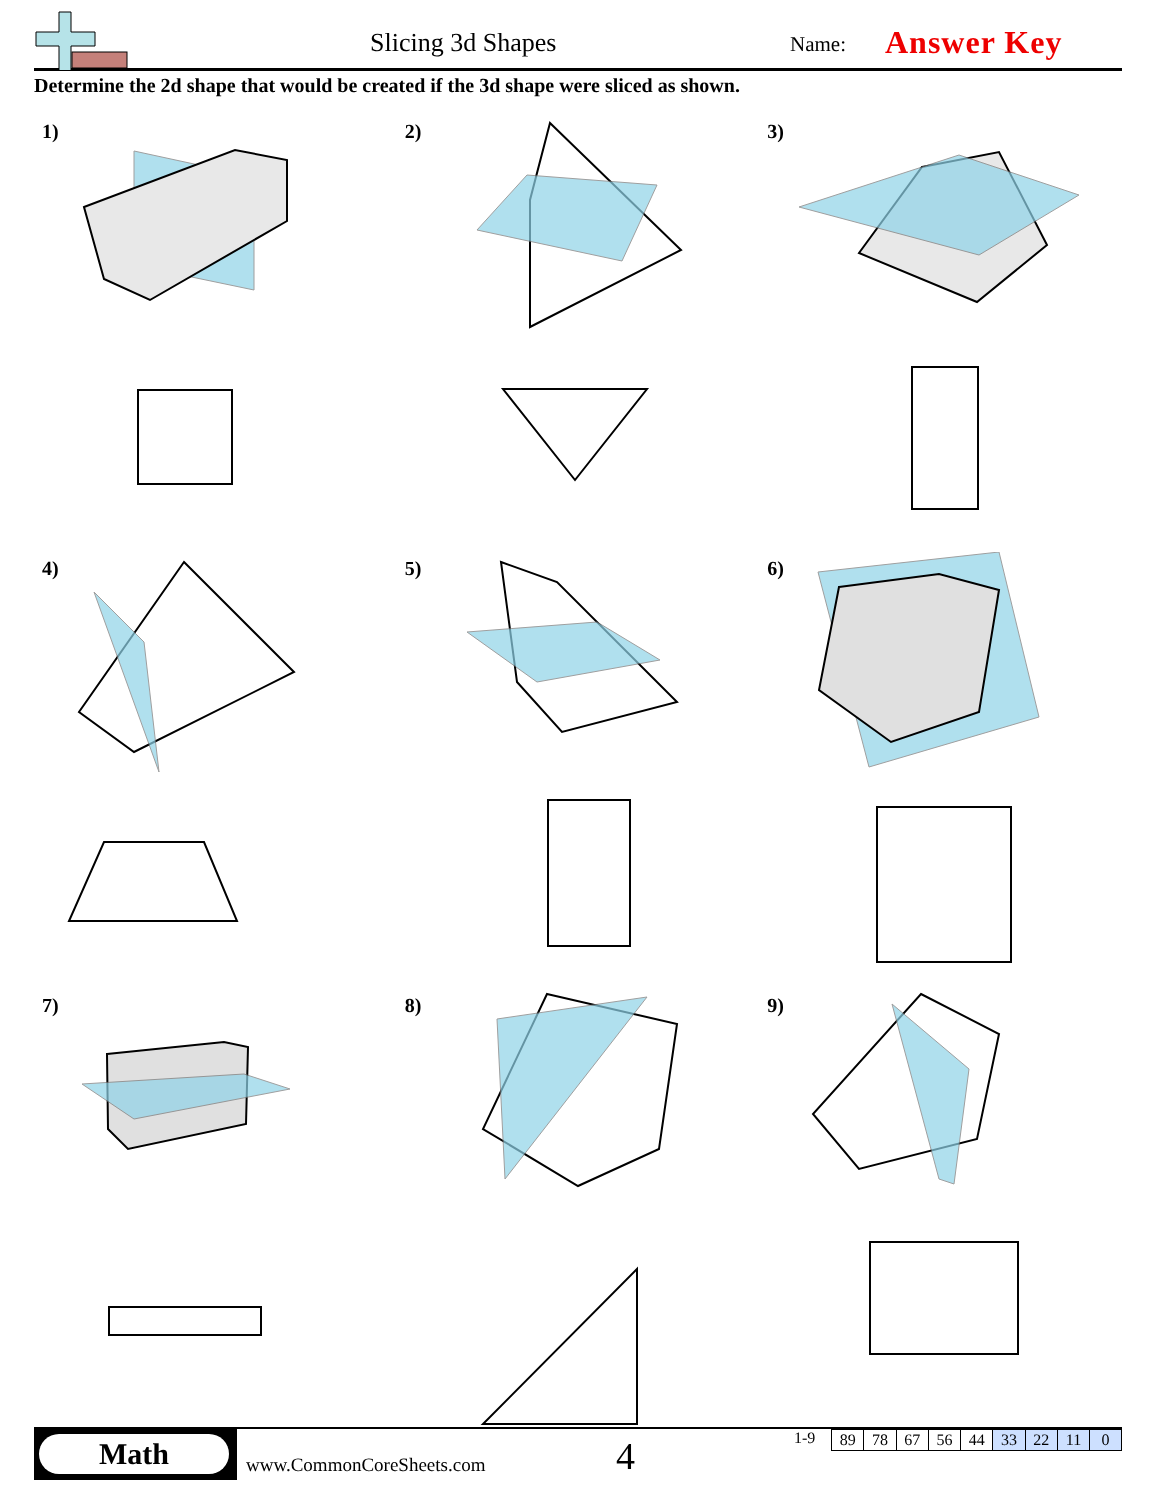Slicing 3d Shapes Name: Answer Key
Determine the 2d shape that would be created if the 3d shape were sliced as shown.
1)
2)
3)
4)
5)
6)
7)
8)
9)
Math
www.CommonCoreSheets.com 4 1-9
| 89 | 78 | 67 | 56 | 44 | 33 | 22 | 11 | 0 |